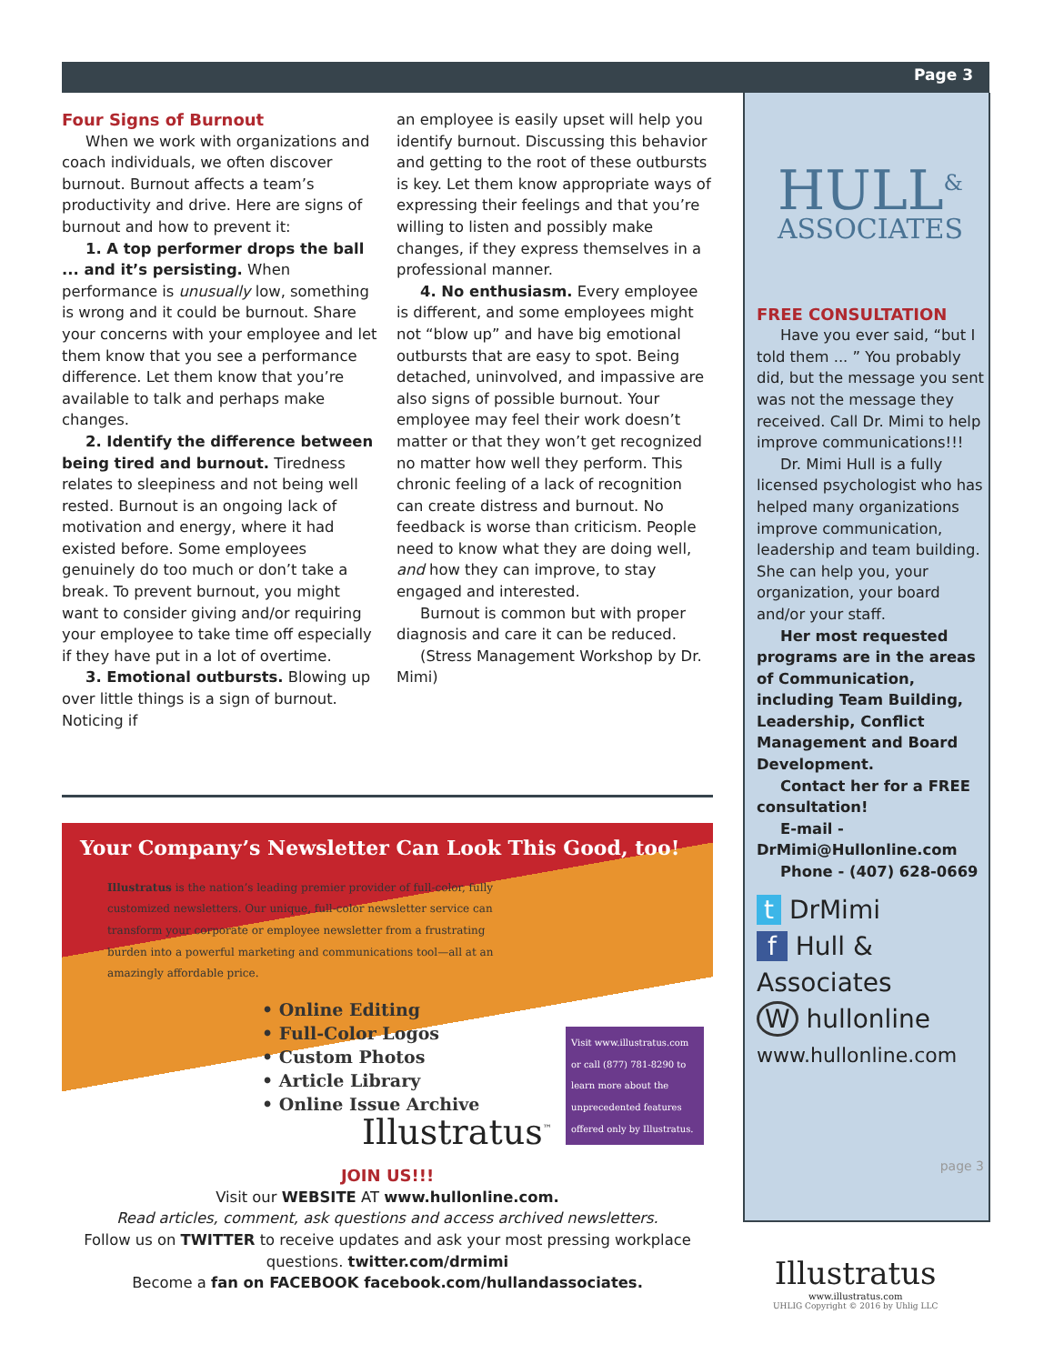Page 3
Four Signs of Burnout
When we work with organizations and coach individuals, we often discover burnout. Burnout affects a team’s productivity and drive. Here are signs of burnout and how to prevent it:
1. A top performer drops the ball ... and it’s persisting. When performance is unusually low, something is wrong and it could be burnout. Share your concerns with your employee and let them know that you see a performance difference. Let them know that you’re available to talk and perhaps make changes.
2. Identify the difference between being tired and burnout. Tiredness relates to sleepiness and not being well rested. Burnout is an ongoing lack of motivation and energy, where it had existed before. Some employees genuinely do too much or don’t take a break. To prevent burnout, you might want to consider giving and/or requiring your employee to take time off especially if they have put in a lot of overtime.
3. Emotional outbursts. Blowing up over little things is a sign of burnout. Noticing if
an employee is easily upset will help you identify burnout. Discussing this behavior and getting to the root of these outbursts is key. Let them know appropriate ways of expressing their feelings and that you’re willing to listen and possibly make changes, if they express themselves in a professional manner.
4. No enthusiasm. Every employee is different, and some employees might not “blow up” and have big emotional outbursts that are easy to spot. Being detached, uninvolved, and impassive are also signs of possible burnout. Your employee may feel their work doesn’t matter or that they won’t get recognized no matter how well they perform. This chronic feeling of a lack of recognition can create distress and burnout. No feedback is worse than criticism. People need to know what they are doing well, and how they can improve, to stay engaged and interested.
Burnout is common but with proper diagnosis and care it can be reduced.
(Stress Management Workshop by Dr. Mimi)
Your Company’s Newsletter Can Look This Good, too!
Illustratus is the nation’s leading premier provider of full-color, fully customized newsletters. Our unique, full-color newsletter service can transform your corporate or employee newsletter from a frustrating burden into a powerful marketing and communications tool—all at an amazingly affordable price.
• Online Editing
• Full-Color Logos
• Custom Photos
• Article Library
• Online Issue Archive
Illustratus<sup>™</sup>
Visit www.illustratus.com or call (877) 781-8290 to learn more about the unprecedented features offered only by Illustratus.
JOIN US!!!
Visit our WEBSITE AT www.hullonline.com.
Read articles, comment, ask questions and access archived newsletters.
Follow us on TWITTER to receive updates and ask your most pressing workplace questions. twitter.com/drmimi
Become a fan on FACEBOOK facebook.com/hullandassociates.
HULL<sup>&</sup>
ASSOCIATES
FREE CONSULTATION
Have you ever said, “but I told them ... ” You probably did, but the message you sent was not the message they received. Call Dr. Mimi to help improve communications!!!
Dr. Mimi Hull is a fully licensed psychologist who has helped many organizations improve communication, leadership and team building. She can help you, your organization, your board and/or your staff.
Her most requested programs are in the areas of Communication, including Team Building, Leadership, Conflict Management and Board Development.
Contact her for a FREE consultation!
E-mail - DrMimi@Hullonline.com
Phone - (407) 628-0669
t DrMimi
f Hull & Associates
W hullonline
www.hullonline.com
page 3
Illustratus
www.illustratus.com
UHLIG Copyright © 2016 by Uhlig LLC